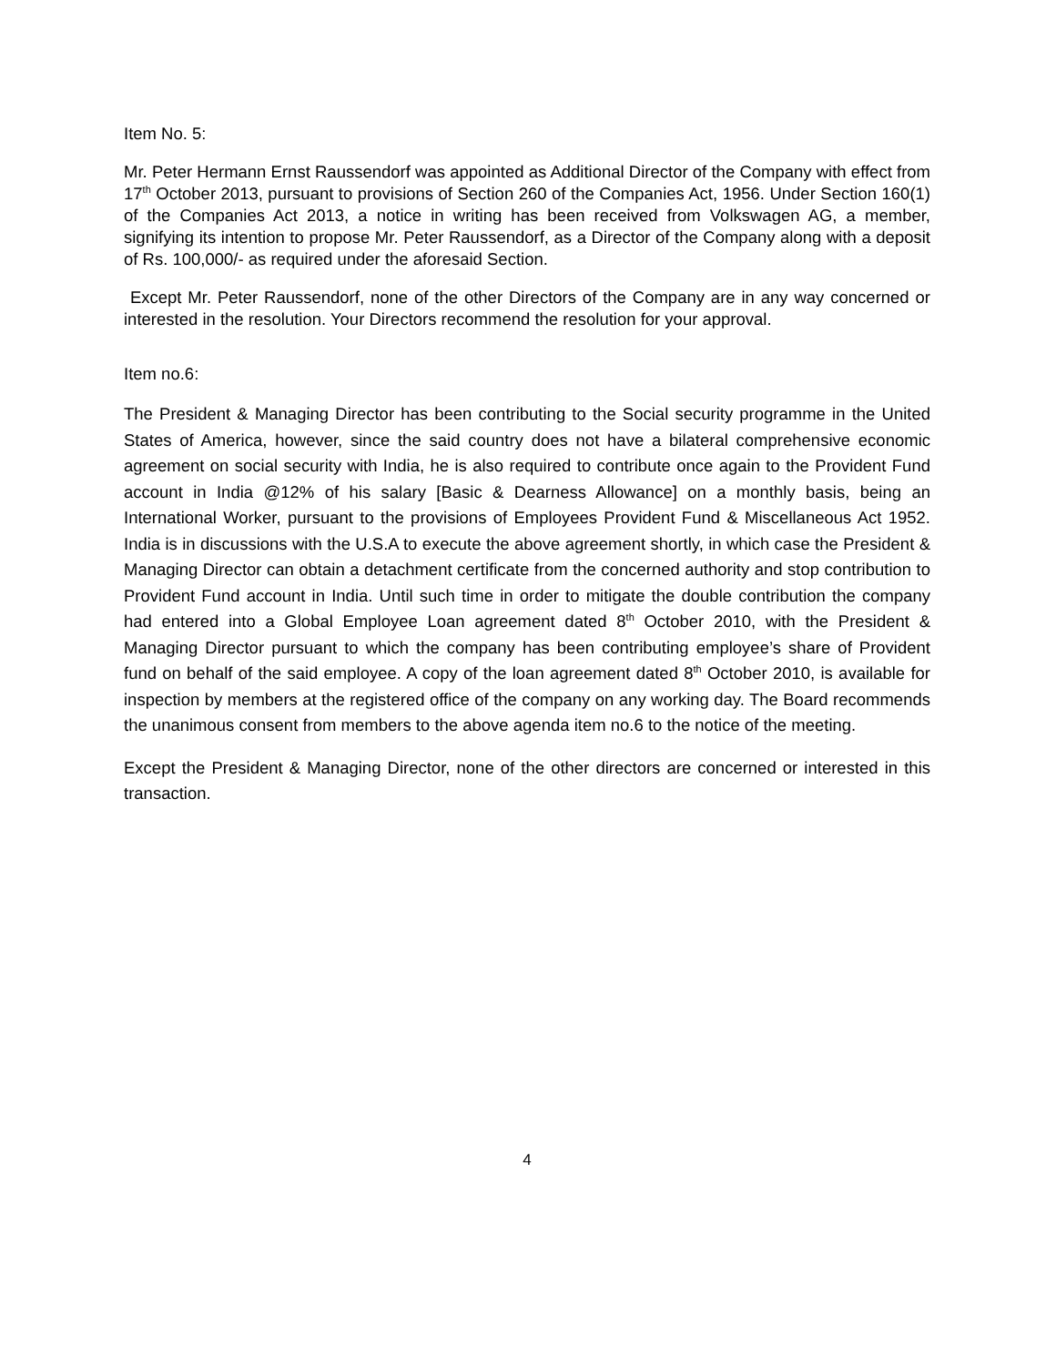Item No. 5:
Mr. Peter Hermann Ernst Raussendorf was appointed as Additional Director of the Company with effect from 17<sup>th</sup> October 2013, pursuant to provisions of Section 260 of the Companies Act, 1956. Under Section 160(1) of the Companies Act 2013, a notice in writing has been received from Volkswagen AG, a member, signifying its intention to propose Mr. Peter Raussendorf, as a Director of the Company along with a deposit of Rs. 100,000/- as required under the aforesaid Section.
Except Mr. Peter Raussendorf, none of the other Directors of the Company are in any way concerned or interested in the resolution. Your Directors recommend the resolution for your approval.
Item no.6:
The President & Managing Director has been contributing to the Social security programme in the United States of America, however, since the said country does not have a bilateral comprehensive economic agreement on social security with India, he is also required to contribute once again to the Provident Fund account in India @12% of his salary [Basic & Dearness Allowance] on a monthly basis, being an International Worker, pursuant to the provisions of Employees Provident Fund & Miscellaneous Act 1952. India is in discussions with the U.S.A to execute the above agreement shortly, in which case the President & Managing Director can obtain a detachment certificate from the concerned authority and stop contribution to Provident Fund account in India. Until such time in order to mitigate the double contribution the company had entered into a Global Employee Loan agreement dated 8<sup>th</sup> October 2010, with the President & Managing Director pursuant to which the company has been contributing employee’s share of Provident fund on behalf of the said employee. A copy of the loan agreement dated 8<sup>th</sup> October 2010, is available for inspection by members at the registered office of the company on any working day. The Board recommends the unanimous consent from members to the above agenda item no.6 to the notice of the meeting.
Except the President & Managing Director, none of the other directors are concerned or interested in this transaction.
4